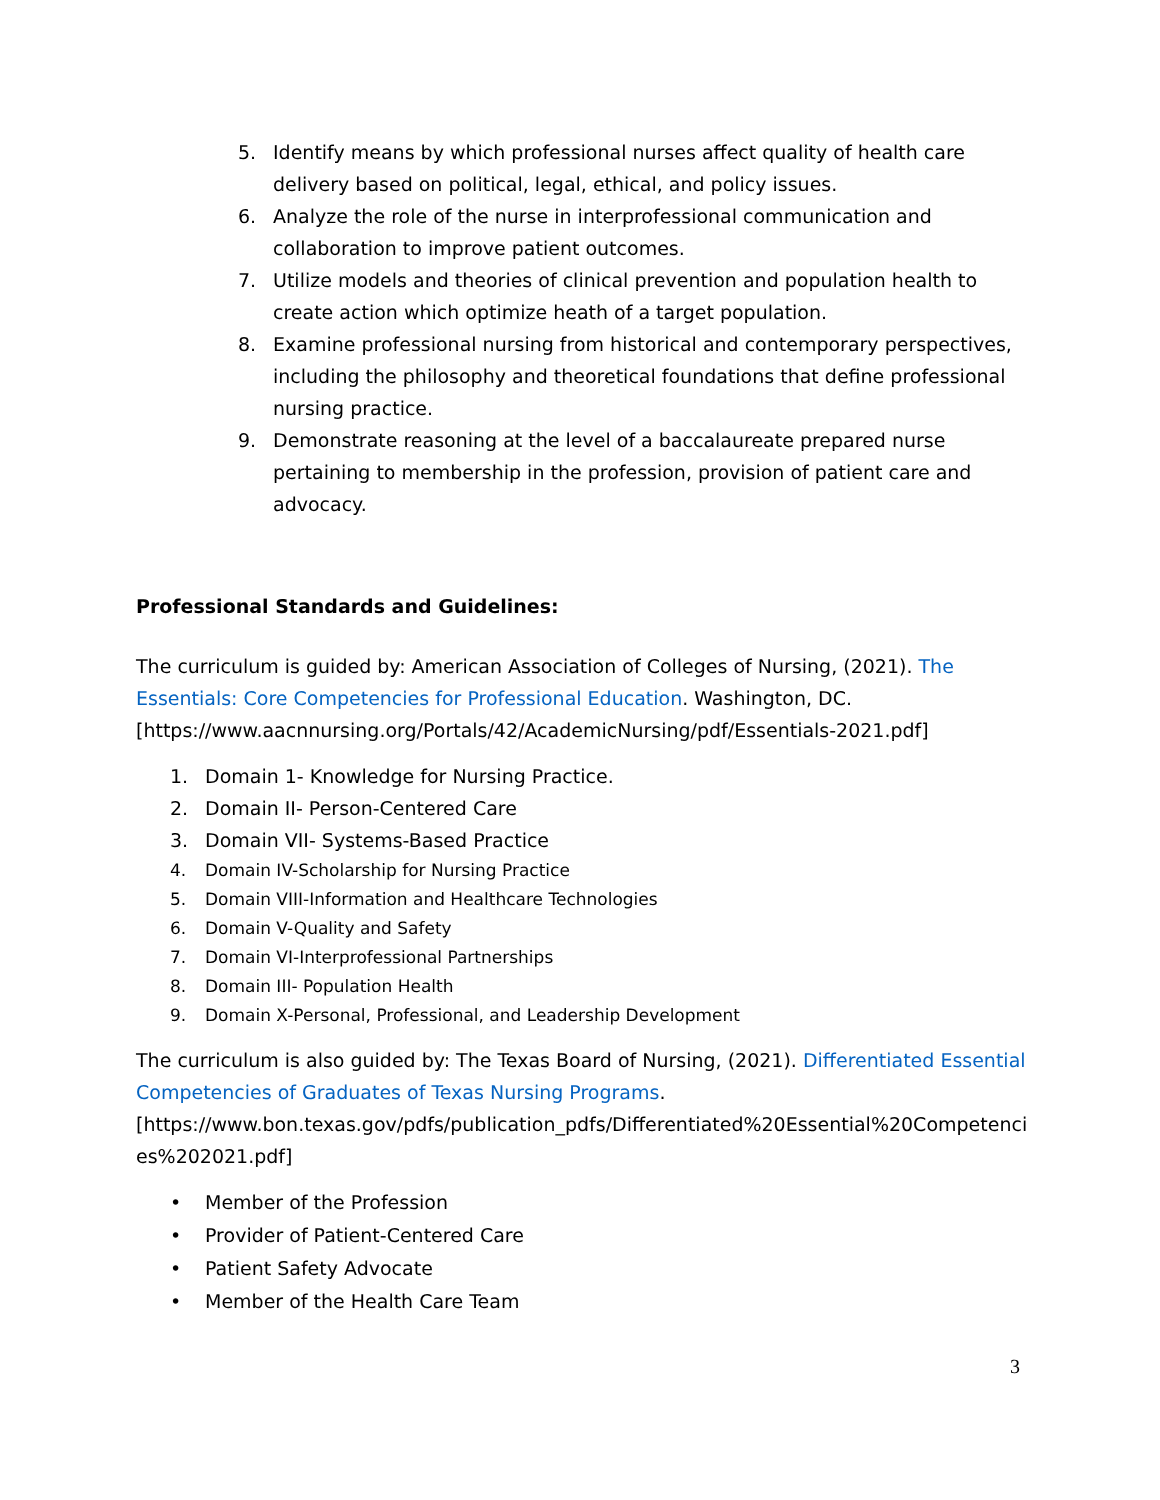5. Identify means by which professional nurses affect quality of health care delivery based on political, legal, ethical, and policy issues.
6. Analyze the role of the nurse in interprofessional communication and collaboration to improve patient outcomes.
7. Utilize models and theories of clinical prevention and population health to create action which optimize heath of a target population.
8. Examine professional nursing from historical and contemporary perspectives, including the philosophy and theoretical foundations that define professional nursing practice.
9. Demonstrate reasoning at the level of a baccalaureate prepared nurse pertaining to membership in the profession, provision of patient care and advocacy.
Professional Standards and Guidelines:
The curriculum is guided by: American Association of Colleges of Nursing, (2021). The Essentials: Core Competencies for Professional Education. Washington, DC. [https://www.aacnnursing.org/Portals/42/AcademicNursing/pdf/Essentials-2021.pdf]
1. Domain 1- Knowledge for Nursing Practice.
2. Domain II- Person-Centered Care
3. Domain VII- Systems-Based Practice
4. Domain IV-Scholarship for Nursing Practice
5. Domain VIII-Information and Healthcare Technologies
6. Domain V-Quality and Safety
7. Domain VI-Interprofessional Partnerships
8. Domain III- Population Health
9. Domain X-Personal, Professional, and Leadership Development
The curriculum is also guided by: The Texas Board of Nursing, (2021). Differentiated Essential Competencies of Graduates of Texas Nursing Programs.
[https://www.bon.texas.gov/pdfs/publication_pdfs/Differentiated%20Essential%20Competenci es%202021.pdf]
• Member of the Profession
• Provider of Patient-Centered Care
• Patient Safety Advocate
• Member of the Health Care Team
3